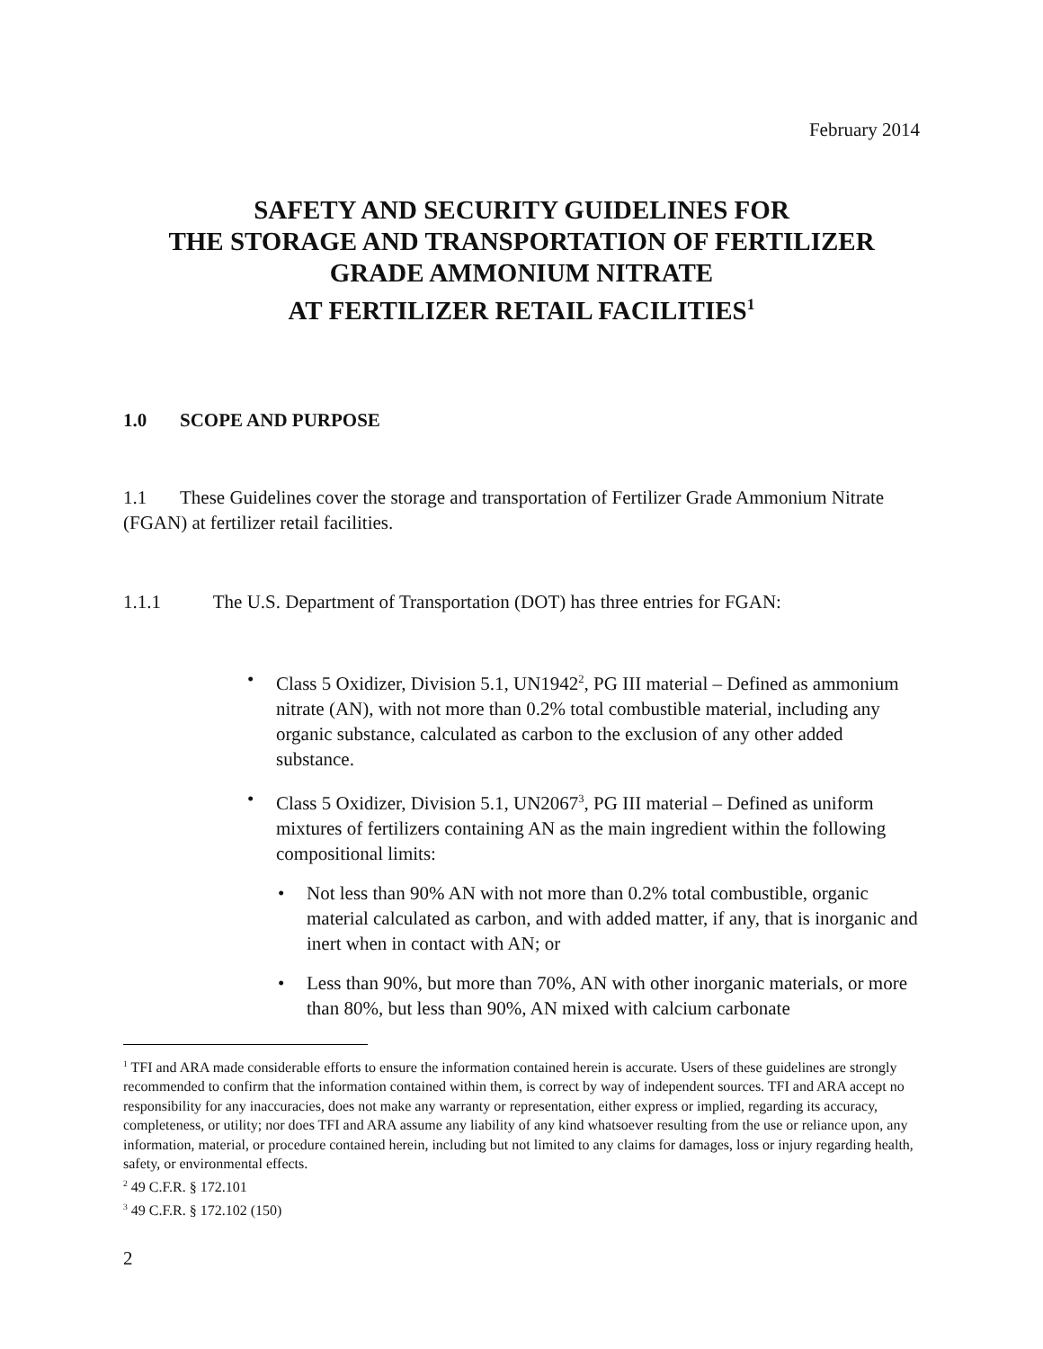February 2014
SAFETY AND SECURITY GUIDELINES FOR
THE STORAGE AND TRANSPORTATION OF FERTILIZER
GRADE AMMONIUM NITRATE
AT FERTILIZER RETAIL FACILITIES<sup>1</sup>
1.0 SCOPE AND PURPOSE
1.1 These Guidelines cover the storage and transportation of Fertilizer Grade Ammonium Nitrate (FGAN) at fertilizer retail facilities.
1.1.1 The U.S. Department of Transportation (DOT) has three entries for FGAN:
• Class 5 Oxidizer, Division 5.1, UN1942<sup>2</sup>, PG III material – Defined as ammonium nitrate (AN), with not more than 0.2% total combustible material, including any organic substance, calculated as carbon to the exclusion of any other added substance.
• Class 5 Oxidizer, Division 5.1, UN2067<sup>3</sup>, PG III material – Defined as uniform mixtures of fertilizers containing AN as the main ingredient within the following compositional limits:
• Not less than 90% AN with not more than 0.2% total combustible, organic material calculated as carbon, and with added matter, if any, that is inorganic and inert when in contact with AN; or
• Less than 90%, but more than 70%, AN with other inorganic materials, or more than 80%, but less than 90%, AN mixed with calcium carbonate
<sup>1</sup> TFI and ARA made considerable efforts to ensure the information contained herein is accurate. Users of these guidelines are strongly recommended to confirm that the information contained within them, is correct by way of independent sources. TFI and ARA accept no responsibility for any inaccuracies, does not make any warranty or representation, either express or implied, regarding its accuracy, completeness, or utility; nor does TFI and ARA assume any liability of any kind whatsoever resulting from the use or reliance upon, any information, material, or procedure contained herein, including but not limited to any claims for damages, loss or injury regarding health, safety, or environmental effects.
<sup>2</sup> 49 C.F.R. § 172.101
<sup>3</sup> 49 C.F.R. § 172.102 (150)
2